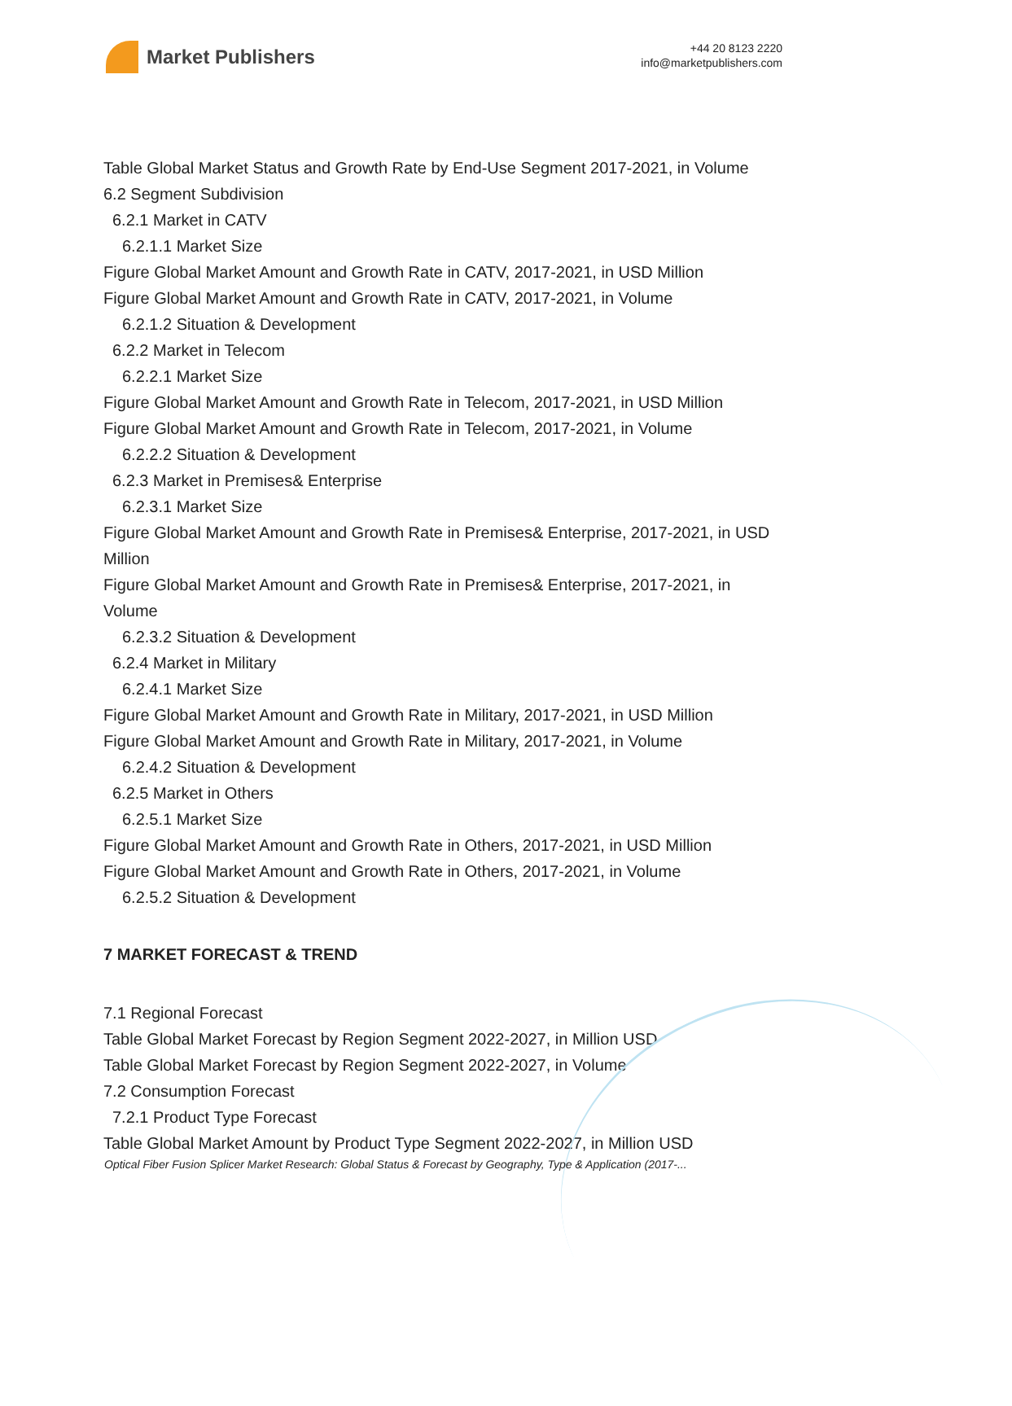Market Publishers
+44 20 8123 2220
info@marketpublishers.com
Table Global Market Status and Growth Rate by End-Use Segment 2017-2021, in Volume
6.2 Segment Subdivision
6.2.1 Market in CATV
6.2.1.1 Market Size
Figure Global Market Amount and Growth Rate in CATV, 2017-2021, in USD Million
Figure Global Market Amount and Growth Rate in CATV, 2017-2021, in Volume
6.2.1.2 Situation & Development
6.2.2 Market in Telecom
6.2.2.1 Market Size
Figure Global Market Amount and Growth Rate in Telecom, 2017-2021, in USD Million
Figure Global Market Amount and Growth Rate in Telecom, 2017-2021, in Volume
6.2.2.2 Situation & Development
6.2.3 Market in Premises& Enterprise
6.2.3.1 Market Size
Figure Global Market Amount and Growth Rate in Premises& Enterprise, 2017-2021, in USD Million
Figure Global Market Amount and Growth Rate in Premises& Enterprise, 2017-2021, in Volume
6.2.3.2 Situation & Development
6.2.4 Market in Military
6.2.4.1 Market Size
Figure Global Market Amount and Growth Rate in Military, 2017-2021, in USD Million
Figure Global Market Amount and Growth Rate in Military, 2017-2021, in Volume
6.2.4.2 Situation & Development
6.2.5 Market in Others
6.2.5.1 Market Size
Figure Global Market Amount and Growth Rate in Others, 2017-2021, in USD Million
Figure Global Market Amount and Growth Rate in Others, 2017-2021, in Volume
6.2.5.2 Situation & Development
7 MARKET FORECAST & TREND
7.1 Regional Forecast
Table Global Market Forecast by Region Segment 2022-2027, in Million USD
Table Global Market Forecast by Region Segment 2022-2027, in Volume
7.2 Consumption Forecast
7.2.1 Product Type Forecast
Table Global Market Amount by Product Type Segment 2022-2027, in Million USD
Optical Fiber Fusion Splicer Market Research: Global Status & Forecast by Geography, Type & Application (2017-...